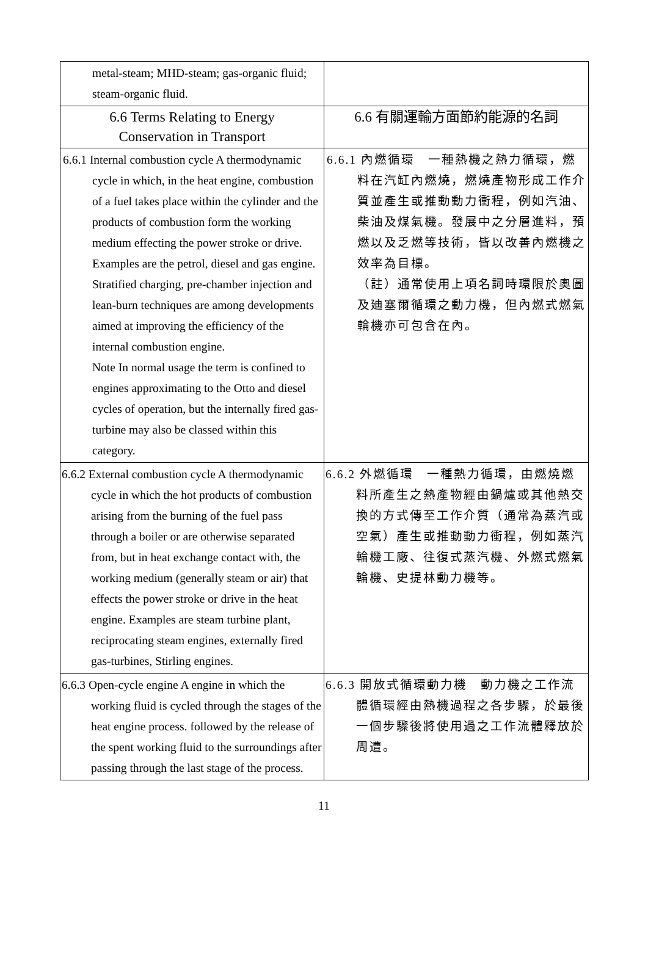| metal-steam; MHD-steam; gas-organic fluid; steam-organic fluid. | |
| 6.6 Terms Relating to Energy Conservation in Transport | 6.6 有關運輸方面節約能源的名詞 |
| 6.6.1 Internal combustion cycle A thermodynamic cycle in which, in the heat engine, combustion of a fuel takes place within the cylinder and the products of combustion form the working medium effecting the power stroke or drive. Examples are the petrol, diesel and gas engine. Stratified charging, pre-chamber injection and lean-burn techniques are among developments aimed at improving the efficiency of the internal combustion engine. Note In normal usage the term is confined to engines approximating to the Otto and diesel cycles of operation, but the internally fired gas-turbine may also be classed within this category. | 6.6.1 內燃循環 一種熱機之熱力循環，燃料在汽缸內燃燒，燃燒產物形成工作介質並產生或推動動力衝程，例如汽油、柴油及煤氣機。發展中之分層進料，預燃以及乏燃等技術，皆以改善內燃機之效率為目標。 （註）通常使用上項名詞時環限於奧圖及廸塞爾循環之動力機，但內燃式燃氣輪機亦可包含在內。 |
| 6.6.2 External combustion cycle A thermodynamic cycle in which the hot products of combustion arising from the burning of the fuel pass through a boiler or are otherwise separated from, but in heat exchange contact with, the working medium (generally steam or air) that effects the power stroke or drive in the heat engine. Examples are steam turbine plant, reciprocating steam engines, externally fired gas-turbines, Stirling engines. | 6.6.2 外燃循環 一種熱力循環，由燃燒燃料所產生之熱產物經由鍋爐或其他熱交換的方式傳至工作介質（通常為蒸汽或空氣）產生或推動動力衝程，例如蒸汽輪機工廠、往復式蒸汽機、外燃式燃氣輪機、史提林動力機等。 |
| 6.6.3 Open-cycle engine A engine in which the working fluid is cycled through the stages of the heat engine process. followed by the release of the spent working fluid to the surroundings after passing through the last stage of the process. | 6.6.3 開放式循環動力機 動力機之工作流體循環經由熱機過程之各步驟，於最後一個步驟後將使用過之工作流體釋放於周遭。 |
11